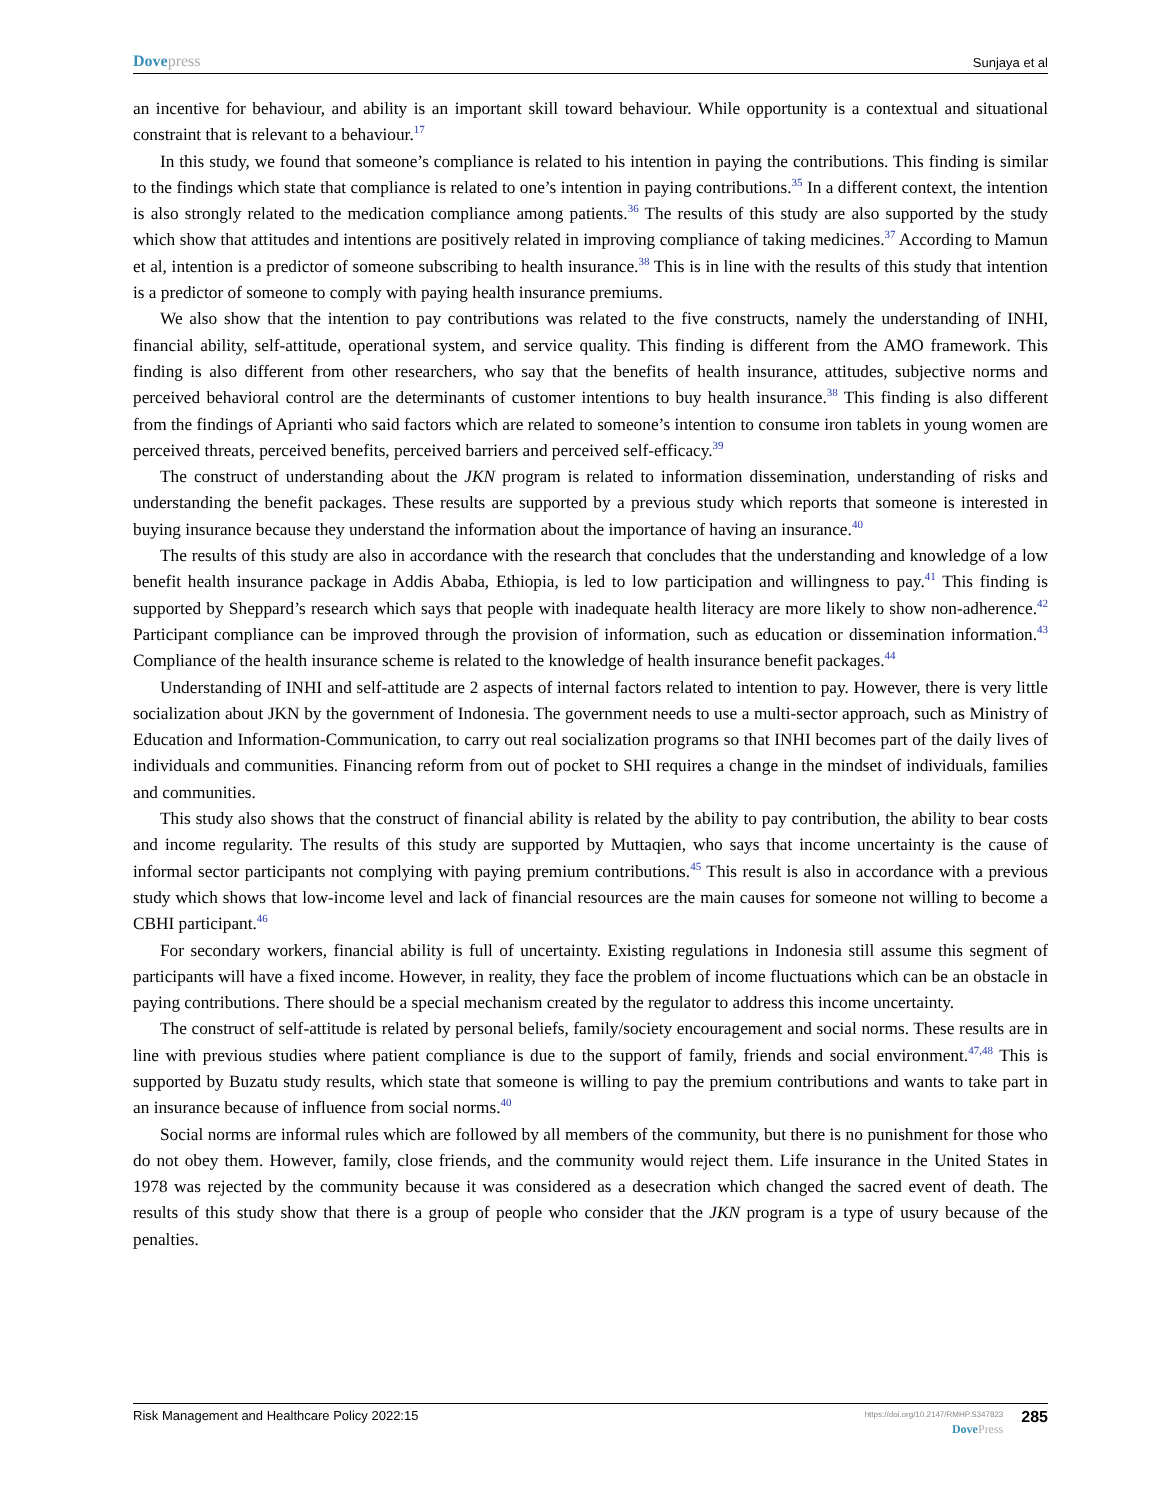Dovepress
Sunjaya et al
an incentive for behaviour, and ability is an important skill toward behaviour. While opportunity is a contextual and situational constraint that is relevant to a behaviour.<sup>17</sup>
In this study, we found that someone’s compliance is related to his intention in paying the contributions. This finding is similar to the findings which state that compliance is related to one’s intention in paying contributions.<sup>35</sup> In a different context, the intention is also strongly related to the medication compliance among patients.<sup>36</sup> The results of this study are also supported by the study which show that attitudes and intentions are positively related in improving compliance of taking medicines.<sup>37</sup> According to Mamun et al, intention is a predictor of someone subscribing to health insurance.<sup>38</sup> This is in line with the results of this study that intention is a predictor of someone to comply with paying health insurance premiums.
We also show that the intention to pay contributions was related to the five constructs, namely the understanding of INHI, financial ability, self-attitude, operational system, and service quality. This finding is different from the AMO framework. This finding is also different from other researchers, who say that the benefits of health insurance, attitudes, subjective norms and perceived behavioral control are the determinants of customer intentions to buy health insurance.<sup>38</sup> This finding is also different from the findings of Aprianti who said factors which are related to someone’s intention to consume iron tablets in young women are perceived threats, perceived benefits, perceived barriers and perceived self-efficacy.<sup>39</sup>
The construct of understanding about the JKN program is related to information dissemination, understanding of risks and understanding the benefit packages. These results are supported by a previous study which reports that someone is interested in buying insurance because they understand the information about the importance of having an insurance.<sup>40</sup>
The results of this study are also in accordance with the research that concludes that the understanding and knowledge of a low benefit health insurance package in Addis Ababa, Ethiopia, is led to low participation and willingness to pay.<sup>41</sup> This finding is supported by Sheppard’s research which says that people with inadequate health literacy are more likely to show non-adherence.<sup>42</sup> Participant compliance can be improved through the provision of information, such as education or dissemination information.<sup>43</sup> Compliance of the health insurance scheme is related to the knowledge of health insurance benefit packages.<sup>44</sup>
Understanding of INHI and self-attitude are 2 aspects of internal factors related to intention to pay. However, there is very little socialization about JKN by the government of Indonesia. The government needs to use a multi-sector approach, such as Ministry of Education and Information-Communication, to carry out real socialization programs so that INHI becomes part of the daily lives of individuals and communities. Financing reform from out of pocket to SHI requires a change in the mindset of individuals, families and communities.
This study also shows that the construct of financial ability is related by the ability to pay contribution, the ability to bear costs and income regularity. The results of this study are supported by Muttaqien, who says that income uncertainty is the cause of informal sector participants not complying with paying premium contributions.<sup>45</sup> This result is also in accordance with a previous study which shows that low-income level and lack of financial resources are the main causes for someone not willing to become a CBHI participant.<sup>46</sup>
For secondary workers, financial ability is full of uncertainty. Existing regulations in Indonesia still assume this segment of participants will have a fixed income. However, in reality, they face the problem of income fluctuations which can be an obstacle in paying contributions. There should be a special mechanism created by the regulator to address this income uncertainty.
The construct of self-attitude is related by personal beliefs, family/society encouragement and social norms. These results are in line with previous studies where patient compliance is due to the support of family, friends and social environment.<sup>47,48</sup> This is supported by Buzatu study results, which state that someone is willing to pay the premium contributions and wants to take part in an insurance because of influence from social norms.<sup>40</sup>
Social norms are informal rules which are followed by all members of the community, but there is no punishment for those who do not obey them. However, family, close friends, and the community would reject them. Life insurance in the United States in 1978 was rejected by the community because it was considered as a desecration which changed the sacred event of death. The results of this study show that there is a group of people who consider that the JKN program is a type of usury because of the penalties.
Risk Management and Healthcare Policy 2022:15
https://doi.org/10.2147/RMHP.S347823
DovePress
285